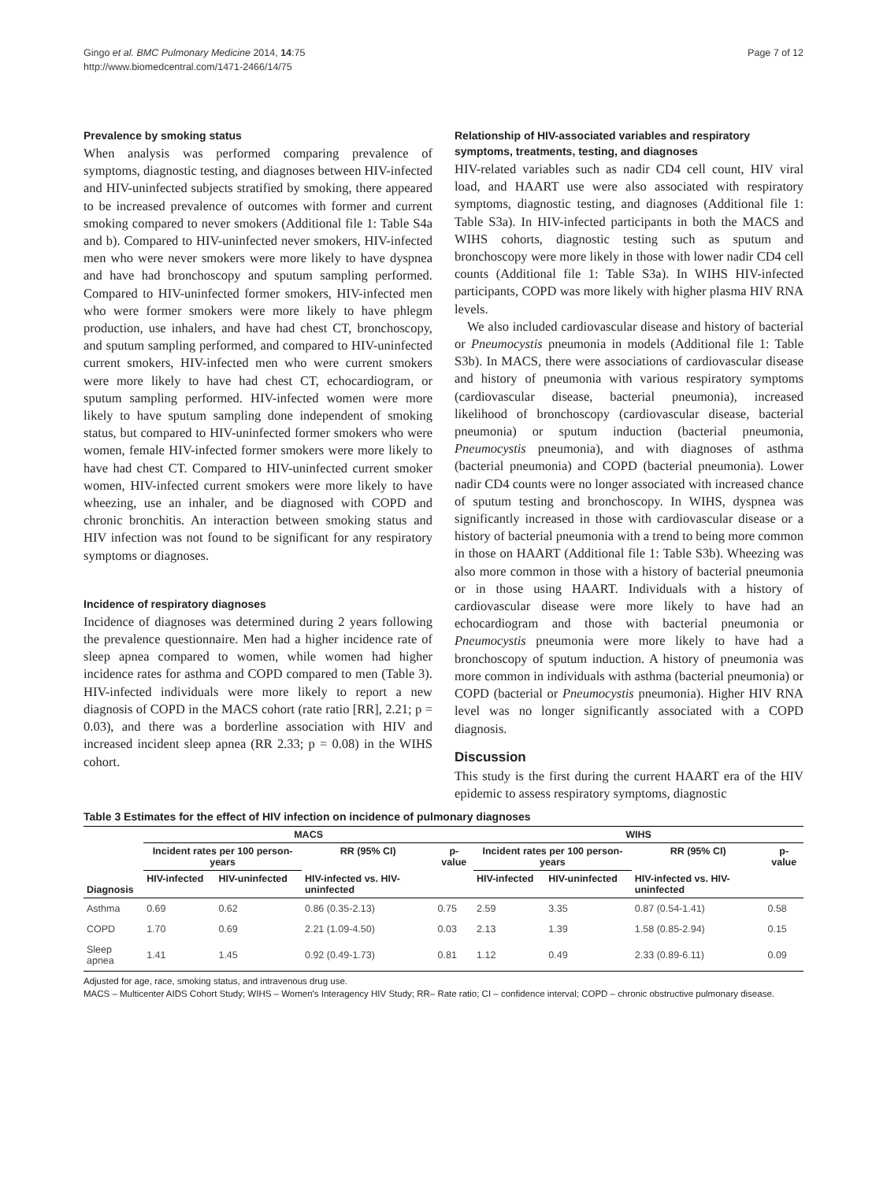Gingo et al. BMC Pulmonary Medicine 2014, 14:75
http://www.biomedcentral.com/1471-2466/14/75
Page 7 of 12
Prevalence by smoking status
When analysis was performed comparing prevalence of symptoms, diagnostic testing, and diagnoses between HIV-infected and HIV-uninfected subjects stratified by smoking, there appeared to be increased prevalence of outcomes with former and current smoking compared to never smokers (Additional file 1: Table S4a and b). Compared to HIV-uninfected never smokers, HIV-infected men who were never smokers were more likely to have dyspnea and have had bronchoscopy and sputum sampling performed. Compared to HIV-uninfected former smokers, HIV-infected men who were former smokers were more likely to have phlegm production, use inhalers, and have had chest CT, bronchoscopy, and sputum sampling performed, and compared to HIV-uninfected current smokers, HIV-infected men who were current smokers were more likely to have had chest CT, echocardiogram, or sputum sampling performed. HIV-infected women were more likely to have sputum sampling done independent of smoking status, but compared to HIV-uninfected former smokers who were women, female HIV-infected former smokers were more likely to have had chest CT. Compared to HIV-uninfected current smoker women, HIV-infected current smokers were more likely to have wheezing, use an inhaler, and be diagnosed with COPD and chronic bronchitis. An interaction between smoking status and HIV infection was not found to be significant for any respiratory symptoms or diagnoses.
Incidence of respiratory diagnoses
Incidence of diagnoses was determined during 2 years following the prevalence questionnaire. Men had a higher incidence rate of sleep apnea compared to women, while women had higher incidence rates for asthma and COPD compared to men (Table 3). HIV-infected individuals were more likely to report a new diagnosis of COPD in the MACS cohort (rate ratio [RR], 2.21; p = 0.03), and there was a borderline association with HIV and increased incident sleep apnea (RR 2.33; p = 0.08) in the WIHS cohort.
Relationship of HIV-associated variables and respiratory symptoms, treatments, testing, and diagnoses
HIV-related variables such as nadir CD4 cell count, HIV viral load, and HAART use were also associated with respiratory symptoms, diagnostic testing, and diagnoses (Additional file 1: Table S3a). In HIV-infected participants in both the MACS and WIHS cohorts, diagnostic testing such as sputum and bronchoscopy were more likely in those with lower nadir CD4 cell counts (Additional file 1: Table S3a). In WIHS HIV-infected participants, COPD was more likely with higher plasma HIV RNA levels.
We also included cardiovascular disease and history of bacterial or Pneumocystis pneumonia in models (Additional file 1: Table S3b). In MACS, there were associations of cardiovascular disease and history of pneumonia with various respiratory symptoms (cardiovascular disease, bacterial pneumonia), increased likelihood of bronchoscopy (cardiovascular disease, bacterial pneumonia) or sputum induction (bacterial pneumonia, Pneumocystis pneumonia), and with diagnoses of asthma (bacterial pneumonia) and COPD (bacterial pneumonia). Lower nadir CD4 counts were no longer associated with increased chance of sputum testing and bronchoscopy. In WIHS, dyspnea was significantly increased in those with cardiovascular disease or a history of bacterial pneumonia with a trend to being more common in those on HAART (Additional file 1: Table S3b). Wheezing was also more common in those with a history of bacterial pneumonia or in those using HAART. Individuals with a history of cardiovascular disease were more likely to have had an echocardiogram and those with bacterial pneumonia or Pneumocystis pneumonia were more likely to have had a bronchoscopy of sputum induction. A history of pneumonia was more common in individuals with asthma (bacterial pneumonia) or COPD (bacterial or Pneumocystis pneumonia). Higher HIV RNA level was no longer significantly associated with a COPD diagnosis.
Discussion
This study is the first during the current HAART era of the HIV epidemic to assess respiratory symptoms, diagnostic
Table 3 Estimates for the effect of HIV infection on incidence of pulmonary diagnoses
| Diagnosis | MACS | | | | WIHS | | | |
| --- | --- | --- | --- | --- | --- | --- | --- | --- |
| | Incident rates per 100 person-years | | RR (95% CI) | p-value | Incident rates per 100 person-years | | RR (95% CI) | p-value |
| | HIV-infected | HIV-uninfected | HIV-infected vs. HIV-uninfected | | HIV-infected | HIV-uninfected | HIV-infected vs. HIV-uninfected | |
| Asthma | 0.69 | 0.62 | 0.86 (0.35-2.13) | 0.75 | 2.59 | 3.35 | 0.87 (0.54-1.41) | 0.58 |
| COPD | 1.70 | 0.69 | 2.21 (1.09-4.50) | 0.03 | 2.13 | 1.39 | 1.58 (0.85-2.94) | 0.15 |
| Sleep apnea | 1.41 | 1.45 | 0.92 (0.49-1.73) | 0.81 | 1.12 | 0.49 | 2.33 (0.89-6.11) | 0.09 |
Adjusted for age, race, smoking status, and intravenous drug use.
MACS – Multicenter AIDS Cohort Study; WIHS – Women's Interagency HIV Study; RR– Rate ratio; CI – confidence interval; COPD – chronic obstructive pulmonary disease.